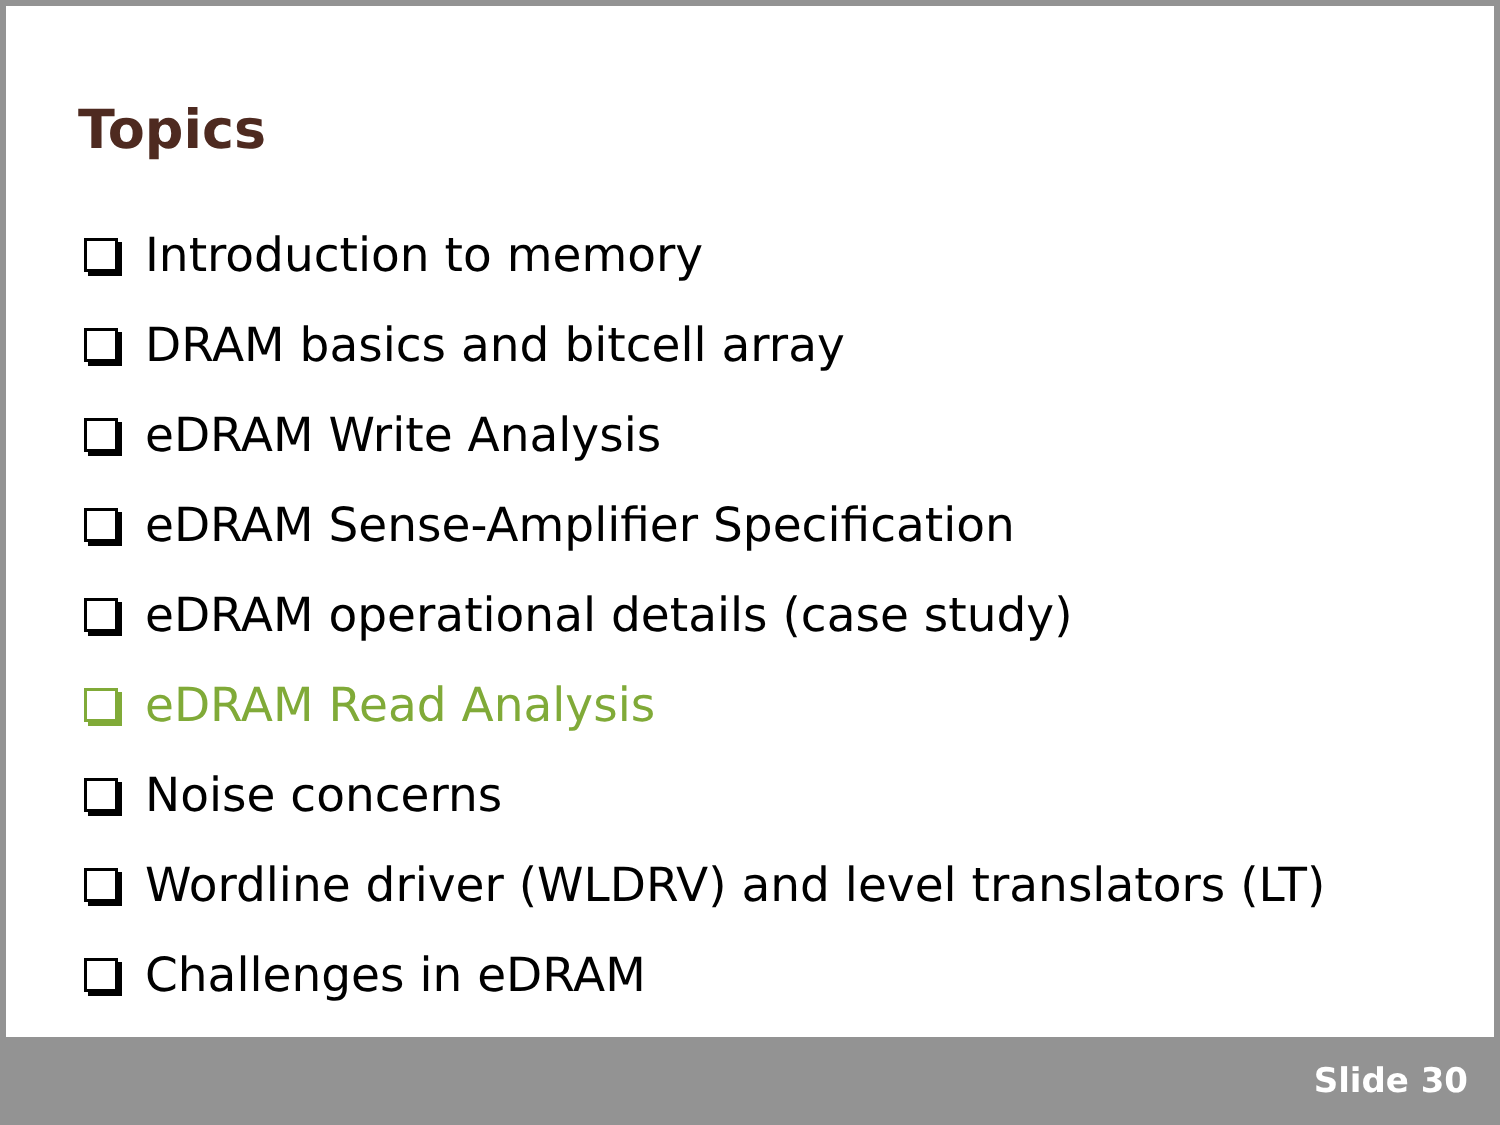Topics
Introduction to memory
DRAM basics and bitcell array
eDRAM Write Analysis
eDRAM Sense-Amplifier Specification
eDRAM operational details (case study)
eDRAM Read Analysis
Noise concerns
Wordline driver (WLDRV) and level translators (LT)
Challenges in eDRAM
Slide 30